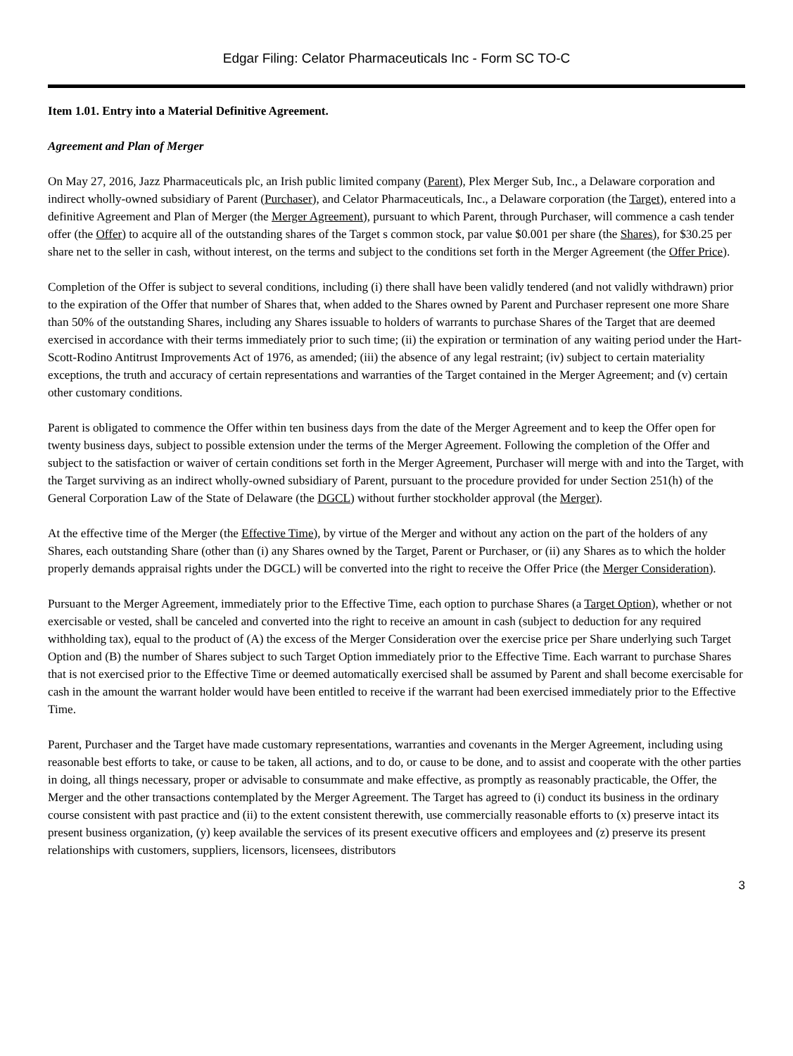Edgar Filing: Celator Pharmaceuticals Inc - Form SC TO-C
Item 1.01. Entry into a Material Definitive Agreement.
Agreement and Plan of Merger
On May 27, 2016, Jazz Pharmaceuticals plc, an Irish public limited company (Parent), Plex Merger Sub, Inc., a Delaware corporation and indirect wholly-owned subsidiary of Parent (Purchaser), and Celator Pharmaceuticals, Inc., a Delaware corporation (the Target), entered into a definitive Agreement and Plan of Merger (the Merger Agreement), pursuant to which Parent, through Purchaser, will commence a cash tender offer (the Offer) to acquire all of the outstanding shares of the Target s common stock, par value $0.001 per share (the Shares), for $30.25 per share net to the seller in cash, without interest, on the terms and subject to the conditions set forth in the Merger Agreement (the Offer Price).
Completion of the Offer is subject to several conditions, including (i) there shall have been validly tendered (and not validly withdrawn) prior to the expiration of the Offer that number of Shares that, when added to the Shares owned by Parent and Purchaser represent one more Share than 50% of the outstanding Shares, including any Shares issuable to holders of warrants to purchase Shares of the Target that are deemed exercised in accordance with their terms immediately prior to such time; (ii) the expiration or termination of any waiting period under the Hart-Scott-Rodino Antitrust Improvements Act of 1976, as amended; (iii) the absence of any legal restraint; (iv) subject to certain materiality exceptions, the truth and accuracy of certain representations and warranties of the Target contained in the Merger Agreement; and (v) certain other customary conditions.
Parent is obligated to commence the Offer within ten business days from the date of the Merger Agreement and to keep the Offer open for twenty business days, subject to possible extension under the terms of the Merger Agreement. Following the completion of the Offer and subject to the satisfaction or waiver of certain conditions set forth in the Merger Agreement, Purchaser will merge with and into the Target, with the Target surviving as an indirect wholly-owned subsidiary of Parent, pursuant to the procedure provided for under Section 251(h) of the General Corporation Law of the State of Delaware (the DGCL) without further stockholder approval (the Merger).
At the effective time of the Merger (the Effective Time), by virtue of the Merger and without any action on the part of the holders of any Shares, each outstanding Share (other than (i) any Shares owned by the Target, Parent or Purchaser, or (ii) any Shares as to which the holder properly demands appraisal rights under the DGCL) will be converted into the right to receive the Offer Price (the Merger Consideration).
Pursuant to the Merger Agreement, immediately prior to the Effective Time, each option to purchase Shares (a Target Option), whether or not exercisable or vested, shall be canceled and converted into the right to receive an amount in cash (subject to deduction for any required withholding tax), equal to the product of (A) the excess of the Merger Consideration over the exercise price per Share underlying such Target Option and (B) the number of Shares subject to such Target Option immediately prior to the Effective Time. Each warrant to purchase Shares that is not exercised prior to the Effective Time or deemed automatically exercised shall be assumed by Parent and shall become exercisable for cash in the amount the warrant holder would have been entitled to receive if the warrant had been exercised immediately prior to the Effective Time.
Parent, Purchaser and the Target have made customary representations, warranties and covenants in the Merger Agreement, including using reasonable best efforts to take, or cause to be taken, all actions, and to do, or cause to be done, and to assist and cooperate with the other parties in doing, all things necessary, proper or advisable to consummate and make effective, as promptly as reasonably practicable, the Offer, the Merger and the other transactions contemplated by the Merger Agreement. The Target has agreed to (i) conduct its business in the ordinary course consistent with past practice and (ii) to the extent consistent therewith, use commercially reasonable efforts to (x) preserve intact its present business organization, (y) keep available the services of its present executive officers and employees and (z) preserve its present relationships with customers, suppliers, licensors, licensees, distributors
3